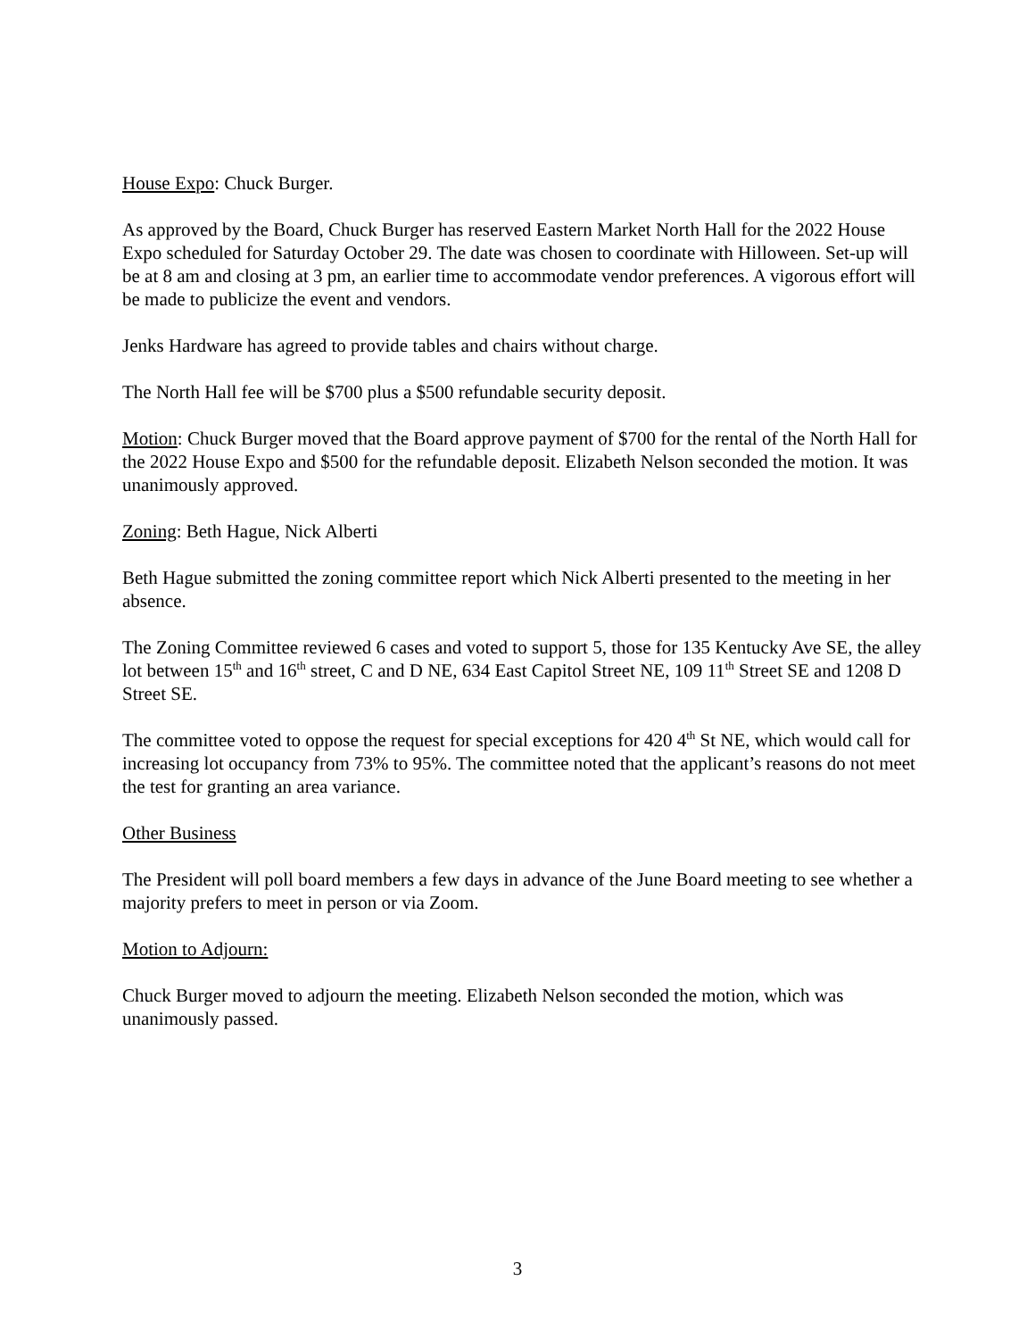House Expo: Chuck Burger.
As approved by the Board, Chuck Burger has reserved Eastern Market North Hall for the 2022 House Expo scheduled for Saturday October 29. The date was chosen to coordinate with Hilloween. Set-up will be at 8 am and closing at 3 pm, an earlier time to accommodate vendor preferences. A vigorous effort will be made to publicize the event and vendors.
Jenks Hardware has agreed to provide tables and chairs without charge.
The North Hall fee will be $700 plus a $500 refundable security deposit.
Motion: Chuck Burger moved that the Board approve payment of $700 for the rental of the North Hall for the 2022 House Expo and $500 for the refundable deposit. Elizabeth Nelson seconded the motion. It was unanimously approved.
Zoning: Beth Hague, Nick Alberti
Beth Hague submitted the zoning committee report which Nick Alberti presented to the meeting in her absence.
The Zoning Committee reviewed 6 cases and voted to support 5, those for 135 Kentucky Ave SE, the alley lot between 15<sup>th</sup> and 16<sup>th</sup> street, C and D NE, 634 East Capitol Street NE, 109 11<sup>th</sup> Street SE and 1208 D Street SE.
The committee voted to oppose the request for special exceptions for 420 4<sup>th</sup> St NE, which would call for increasing lot occupancy from 73% to 95%. The committee noted that the applicant’s reasons do not meet the test for granting an area variance.
Other Business
The President will poll board members a few days in advance of the June Board meeting to see whether a majority prefers to meet in person or via Zoom.
Motion to Adjourn:
Chuck Burger moved to adjourn the meeting. Elizabeth Nelson seconded the motion, which was unanimously passed.
3